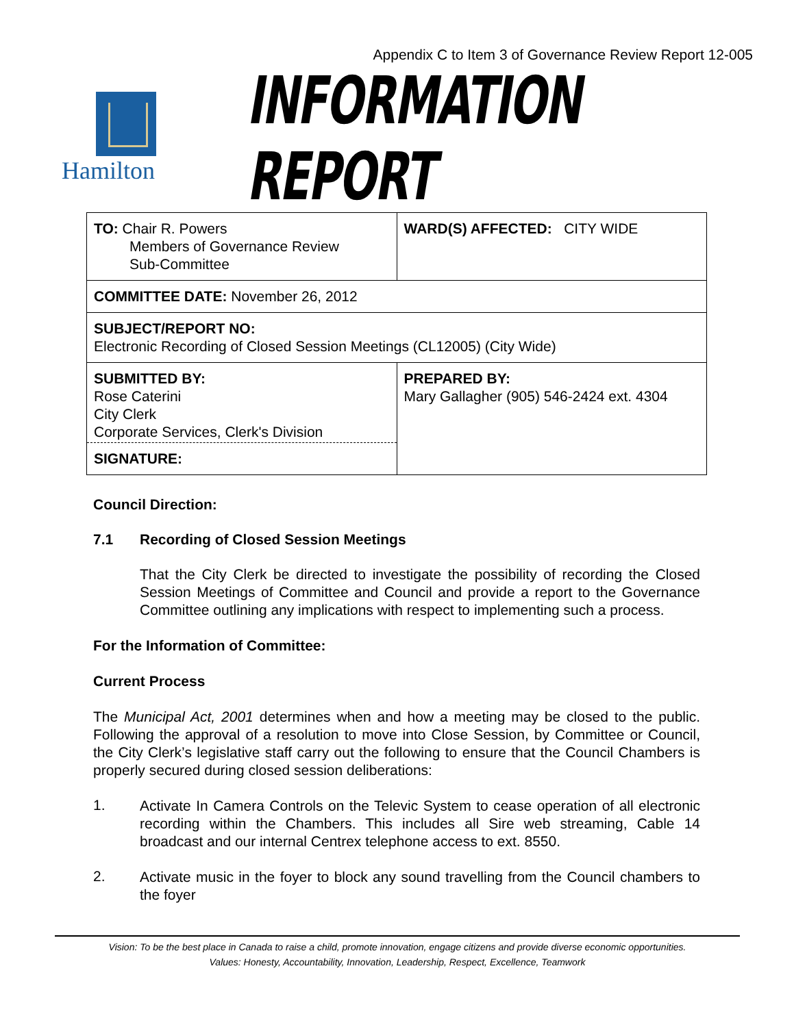Appendix C to Item 3 of Governance Review Report 12-005
Hamilton
INFORMATION REPORT
| TO: Chair R. Powers Members of Governance Review Sub-Committee | WARD(S) AFFECTED: CITY WIDE |
| COMMITTEE DATE: November 26, 2012 | |
| SUBJECT/REPORT NO: Electronic Recording of Closed Session Meetings (CL12005) (City Wide) | |
| SUBMITTED BY: Rose Caterini City Clerk Corporate Services, Clerk's Division SIGNATURE: | PREPARED BY: Mary Gallagher (905) 546-2424 ext. 4304 |
Council Direction:
7.1 Recording of Closed Session Meetings
That the City Clerk be directed to investigate the possibility of recording the Closed Session Meetings of Committee and Council and provide a report to the Governance Committee outlining any implications with respect to implementing such a process.
For the Information of Committee:
Current Process
The Municipal Act, 2001 determines when and how a meeting may be closed to the public. Following the approval of a resolution to move into Close Session, by Committee or Council, the City Clerk’s legislative staff carry out the following to ensure that the Council Chambers is properly secured during closed session deliberations:
1.
Activate In Camera Controls on the Televic System to cease operation of all electronic recording within the Chambers. This includes all Sire web streaming, Cable 14 broadcast and our internal Centrex telephone access to ext. 8550.
2.
Activate music in the foyer to block any sound travelling from the Council chambers to the foyer
Vision: To be the best place in Canada to raise a child, promote innovation, engage citizens and provide diverse economic opportunities.
Values: Honesty, Accountability, Innovation, Leadership, Respect, Excellence, Teamwork